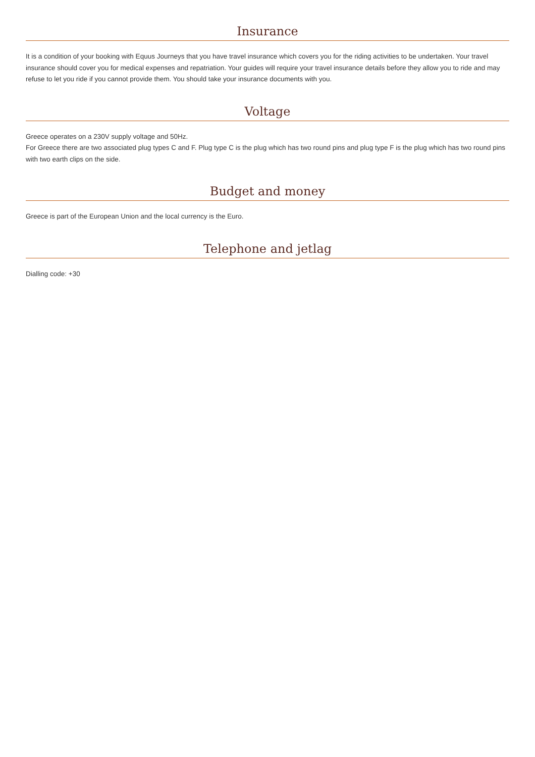Insurance
It is a condition of your booking with Equus Journeys that you have travel insurance which covers you for the riding activities to be undertaken. Your travel insurance should cover you for medical expenses and repatriation. Your guides will require your travel insurance details before they allow you to ride and may refuse to let you ride if you cannot provide them. You should take your insurance documents with you.
Voltage
Greece operates on a 230V supply voltage and 50Hz.
For Greece there are two associated plug types C and F. Plug type C is the plug which has two round pins and plug type F is the plug which has two round pins with two earth clips on the side.
Budget and money
Greece is part of the European Union and the local currency is the Euro.
Telephone and jetlag
Dialling code: +30